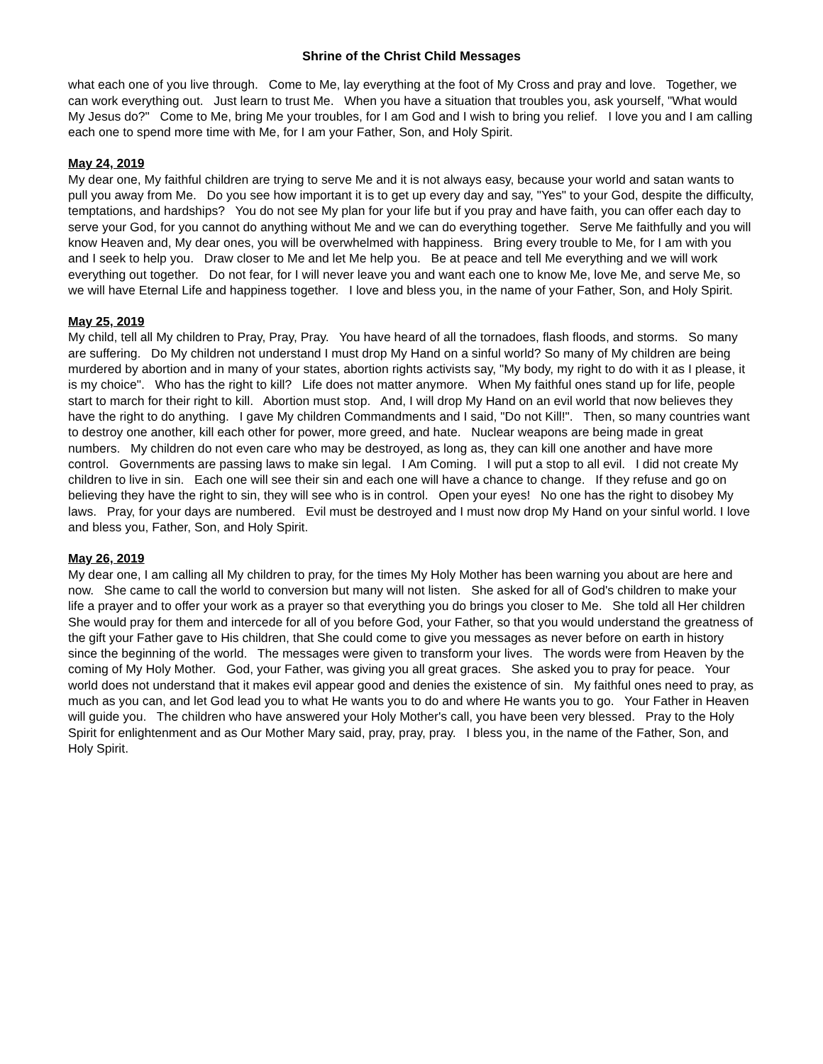Shrine of the Christ Child Messages
what each one of you live through. Come to Me, lay everything at the foot of My Cross and pray and love. Together, we can work everything out. Just learn to trust Me. When you have a situation that troubles you, ask yourself, "What would My Jesus do?" Come to Me, bring Me your troubles, for I am God and I wish to bring you relief. I love you and I am calling each one to spend more time with Me, for I am your Father, Son, and Holy Spirit.
May 24, 2019
My dear one, My faithful children are trying to serve Me and it is not always easy, because your world and satan wants to pull you away from Me. Do you see how important it is to get up every day and say, "Yes" to your God, despite the difficulty, temptations, and hardships? You do not see My plan for your life but if you pray and have faith, you can offer each day to serve your God, for you cannot do anything without Me and we can do everything together. Serve Me faithfully and you will know Heaven and, My dear ones, you will be overwhelmed with happiness. Bring every trouble to Me, for I am with you and I seek to help you. Draw closer to Me and let Me help you. Be at peace and tell Me everything and we will work everything out together. Do not fear, for I will never leave you and want each one to know Me, love Me, and serve Me, so we will have Eternal Life and happiness together. I love and bless you, in the name of your Father, Son, and Holy Spirit.
May 25, 2019
My child, tell all My children to Pray, Pray, Pray. You have heard of all the tornadoes, flash floods, and storms. So many are suffering. Do My children not understand I must drop My Hand on a sinful world? So many of My children are being murdered by abortion and in many of your states, abortion rights activists say, "My body, my right to do with it as I please, it is my choice". Who has the right to kill? Life does not matter anymore. When My faithful ones stand up for life, people start to march for their right to kill. Abortion must stop. And, I will drop My Hand on an evil world that now believes they have the right to do anything. I gave My children Commandments and I said, "Do not Kill!". Then, so many countries want to destroy one another, kill each other for power, more greed, and hate. Nuclear weapons are being made in great numbers. My children do not even care who may be destroyed, as long as, they can kill one another and have more control. Governments are passing laws to make sin legal. I Am Coming. I will put a stop to all evil. I did not create My children to live in sin. Each one will see their sin and each one will have a chance to change. If they refuse and go on believing they have the right to sin, they will see who is in control. Open your eyes! No one has the right to disobey My laws. Pray, for your days are numbered. Evil must be destroyed and I must now drop My Hand on your sinful world. I love and bless you, Father, Son, and Holy Spirit.
May 26, 2019
My dear one, I am calling all My children to pray, for the times My Holy Mother has been warning you about are here and now. She came to call the world to conversion but many will not listen. She asked for all of God's children to make your life a prayer and to offer your work as a prayer so that everything you do brings you closer to Me. She told all Her children She would pray for them and intercede for all of you before God, your Father, so that you would understand the greatness of the gift your Father gave to His children, that She could come to give you messages as never before on earth in history since the beginning of the world. The messages were given to transform your lives. The words were from Heaven by the coming of My Holy Mother. God, your Father, was giving you all great graces. She asked you to pray for peace. Your world does not understand that it makes evil appear good and denies the existence of sin. My faithful ones need to pray, as much as you can, and let God lead you to what He wants you to do and where He wants you to go. Your Father in Heaven will guide you. The children who have answered your Holy Mother's call, you have been very blessed. Pray to the Holy Spirit for enlightenment and as Our Mother Mary said, pray, pray, pray. I bless you, in the name of the Father, Son, and Holy Spirit.